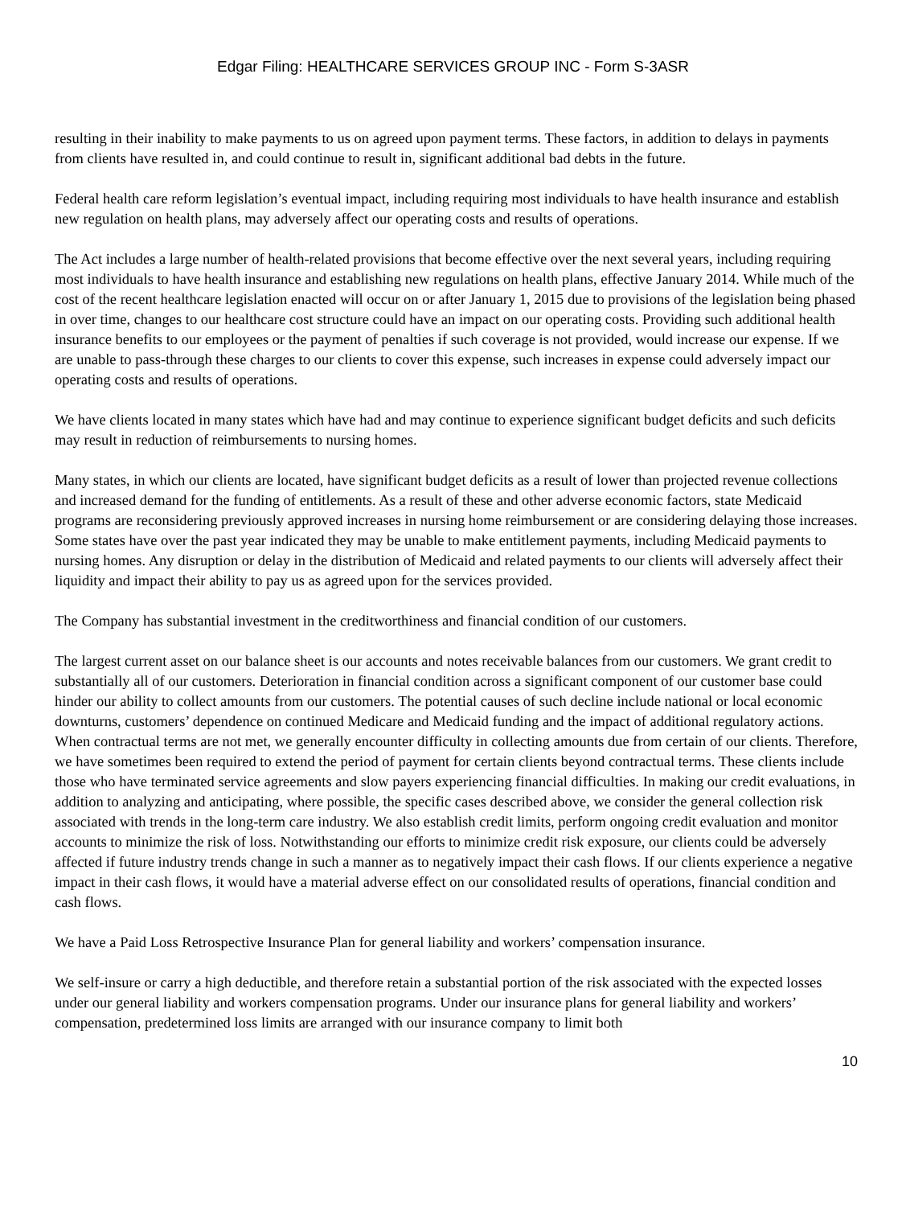Edgar Filing: HEALTHCARE SERVICES GROUP INC - Form S-3ASR
resulting in their inability to make payments to us on agreed upon payment terms. These factors, in addition to delays in payments from clients have resulted in, and could continue to result in, significant additional bad debts in the future.
Federal health care reform legislation’s eventual impact, including requiring most individuals to have health insurance and establish new regulation on health plans, may adversely affect our operating costs and results of operations.
The Act includes a large number of health-related provisions that become effective over the next several years, including requiring most individuals to have health insurance and establishing new regulations on health plans, effective January 2014. While much of the cost of the recent healthcare legislation enacted will occur on or after January 1, 2015 due to provisions of the legislation being phased in over time, changes to our healthcare cost structure could have an impact on our operating costs. Providing such additional health insurance benefits to our employees or the payment of penalties if such coverage is not provided, would increase our expense. If we are unable to pass-through these charges to our clients to cover this expense, such increases in expense could adversely impact our operating costs and results of operations.
We have clients located in many states which have had and may continue to experience significant budget deficits and such deficits may result in reduction of reimbursements to nursing homes.
Many states, in which our clients are located, have significant budget deficits as a result of lower than projected revenue collections and increased demand for the funding of entitlements. As a result of these and other adverse economic factors, state Medicaid programs are reconsidering previously approved increases in nursing home reimbursement or are considering delaying those increases. Some states have over the past year indicated they may be unable to make entitlement payments, including Medicaid payments to nursing homes. Any disruption or delay in the distribution of Medicaid and related payments to our clients will adversely affect their liquidity and impact their ability to pay us as agreed upon for the services provided.
The Company has substantial investment in the creditworthiness and financial condition of our customers.
The largest current asset on our balance sheet is our accounts and notes receivable balances from our customers. We grant credit to substantially all of our customers. Deterioration in financial condition across a significant component of our customer base could hinder our ability to collect amounts from our customers. The potential causes of such decline include national or local economic downturns, customers’ dependence on continued Medicare and Medicaid funding and the impact of additional regulatory actions. When contractual terms are not met, we generally encounter difficulty in collecting amounts due from certain of our clients. Therefore, we have sometimes been required to extend the period of payment for certain clients beyond contractual terms. These clients include those who have terminated service agreements and slow payers experiencing financial difficulties. In making our credit evaluations, in addition to analyzing and anticipating, where possible, the specific cases described above, we consider the general collection risk associated with trends in the long-term care industry. We also establish credit limits, perform ongoing credit evaluation and monitor accounts to minimize the risk of loss. Notwithstanding our efforts to minimize credit risk exposure, our clients could be adversely affected if future industry trends change in such a manner as to negatively impact their cash flows. If our clients experience a negative impact in their cash flows, it would have a material adverse effect on our consolidated results of operations, financial condition and cash flows.
We have a Paid Loss Retrospective Insurance Plan for general liability and workers’ compensation insurance.
We self-insure or carry a high deductible, and therefore retain a substantial portion of the risk associated with the expected losses under our general liability and workers compensation programs. Under our insurance plans for general liability and workers’ compensation, predetermined loss limits are arranged with our insurance company to limit both
10